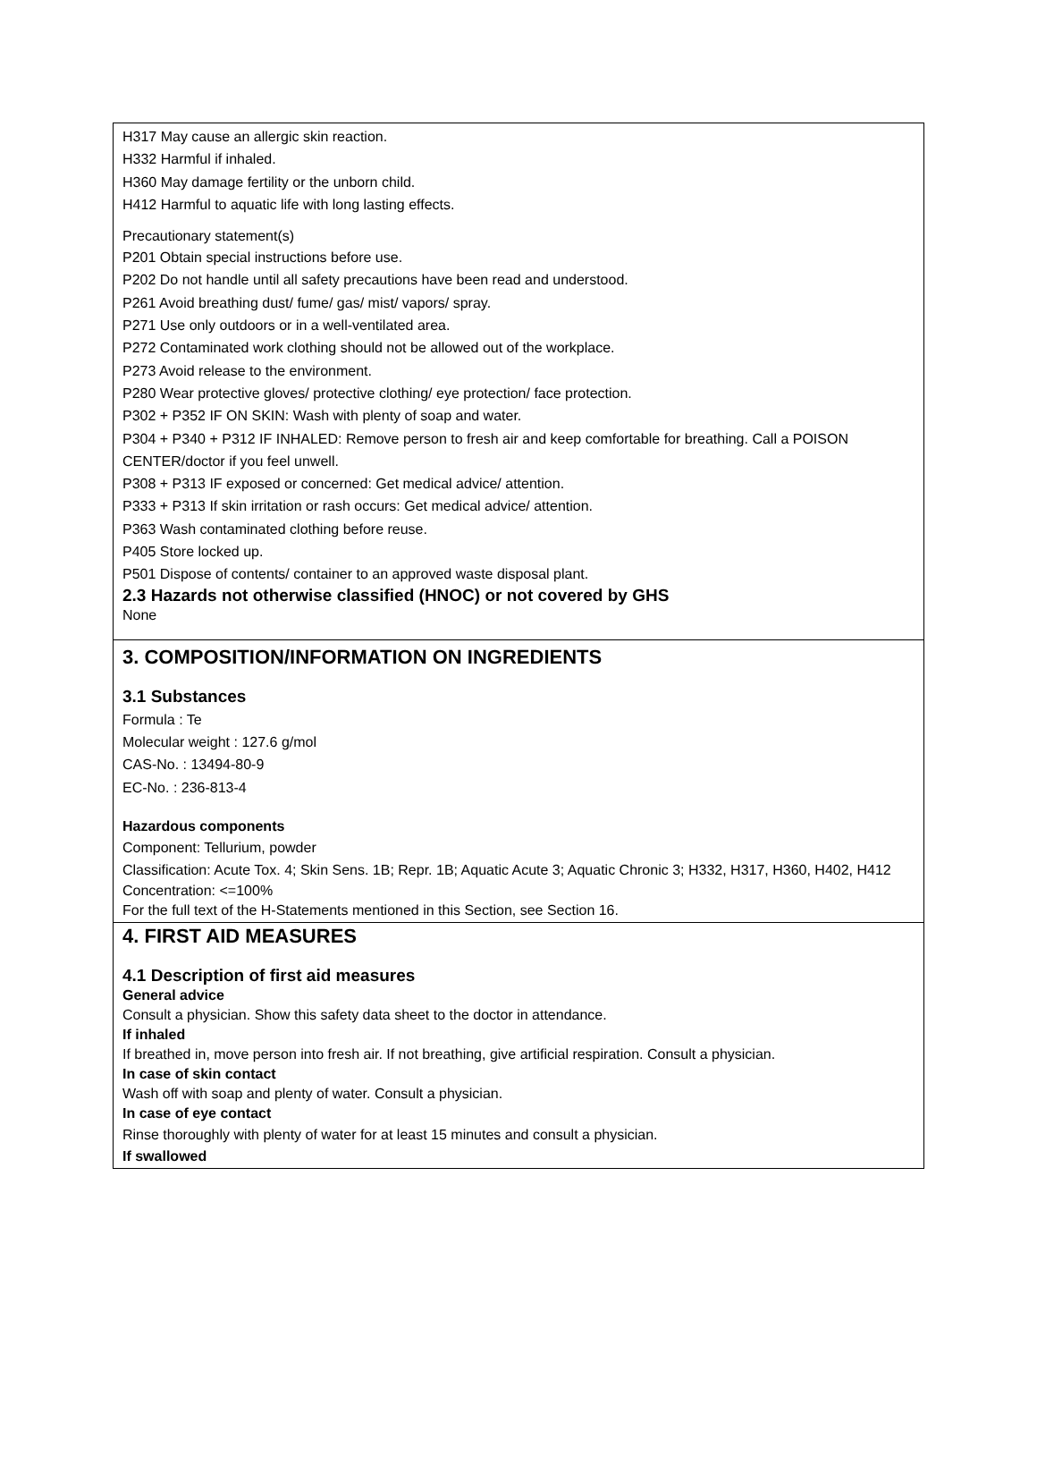H317 May cause an allergic skin reaction.
H332 Harmful if inhaled.
H360 May damage fertility or the unborn child.
H412 Harmful to aquatic life with long lasting effects.
Precautionary statement(s)
P201 Obtain special instructions before use.
P202 Do not handle until all safety precautions have been read and understood.
P261 Avoid breathing dust/ fume/ gas/ mist/ vapors/ spray.
P271 Use only outdoors or in a well-ventilated area.
P272 Contaminated work clothing should not be allowed out of the workplace.
P273 Avoid release to the environment.
P280 Wear protective gloves/ protective clothing/ eye protection/ face protection.
P302 + P352 IF ON SKIN: Wash with plenty of soap and water.
P304 + P340 + P312 IF INHALED: Remove person to fresh air and keep comfortable for breathing. Call a POISON CENTER/doctor if you feel unwell.
P308 + P313 IF exposed or concerned: Get medical advice/ attention.
P333 + P313 If skin irritation or rash occurs: Get medical advice/ attention.
P363 Wash contaminated clothing before reuse.
P405 Store locked up.
P501 Dispose of contents/ container to an approved waste disposal plant.
2.3 Hazards not otherwise classified (HNOC) or not covered by GHS
None
3. COMPOSITION/INFORMATION ON INGREDIENTS
3.1 Substances
Formula : Te
Molecular weight : 127.6 g/mol
CAS-No. : 13494-80-9
EC-No. : 236-813-4
Hazardous components
Component: Tellurium, powder
Classification: Acute Tox. 4; Skin Sens. 1B; Repr. 1B; Aquatic Acute 3; Aquatic Chronic 3; H332, H317, H360, H402, H412
Concentration: <=100%
For the full text of the H-Statements mentioned in this Section, see Section 16.
4. FIRST AID MEASURES
4.1 Description of first aid measures
General advice
Consult a physician. Show this safety data sheet to the doctor in attendance.
If inhaled
If breathed in, move person into fresh air. If not breathing, give artificial respiration. Consult a physician.
In case of skin contact
Wash off with soap and plenty of water. Consult a physician.
In case of eye contact
Rinse thoroughly with plenty of water for at least 15 minutes and consult a physician.
If swallowed